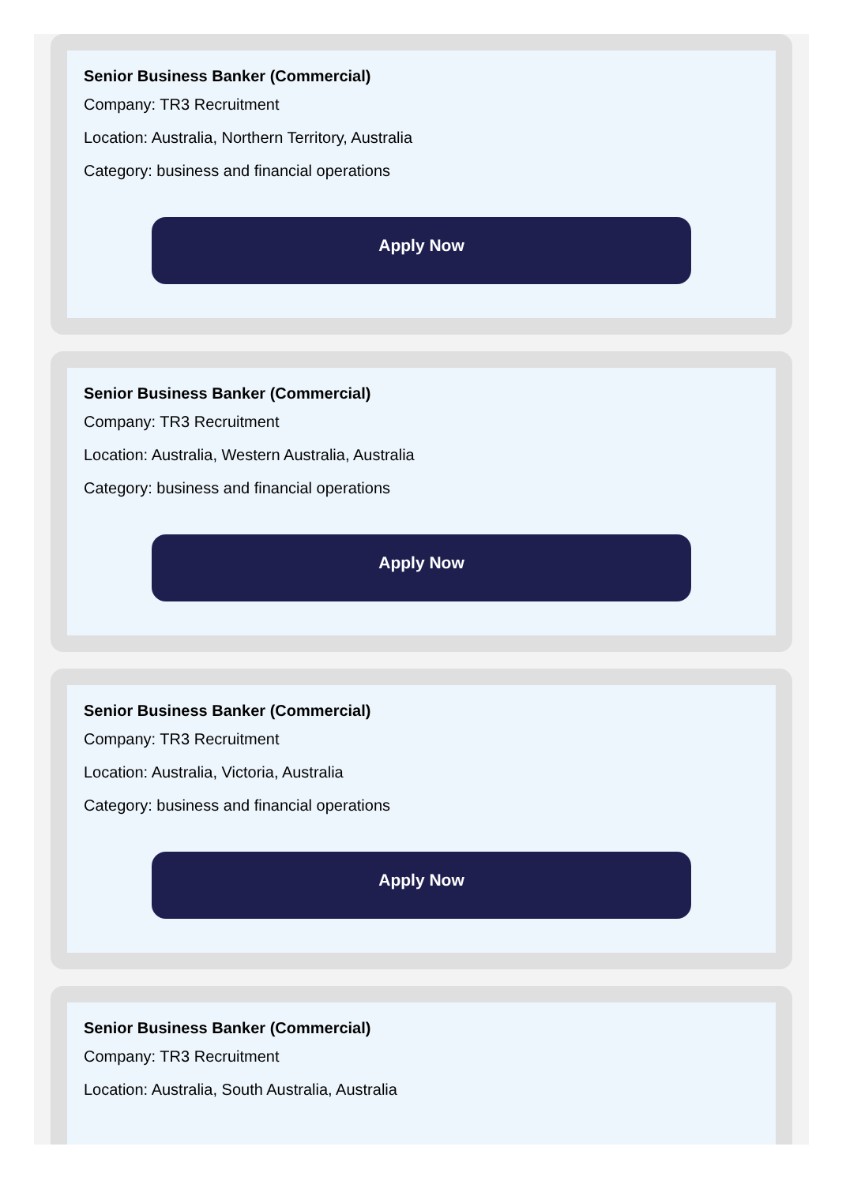Senior Business Banker (Commercial)
Company: TR3 Recruitment
Location: Australia, Northern Territory, Australia
Category: business and financial operations
Apply Now
Senior Business Banker (Commercial)
Company: TR3 Recruitment
Location: Australia, Western Australia, Australia
Category: business and financial operations
Apply Now
Senior Business Banker (Commercial)
Company: TR3 Recruitment
Location: Australia, Victoria, Australia
Category: business and financial operations
Apply Now
Senior Business Banker (Commercial)
Company: TR3 Recruitment
Location: Australia, South Australia, Australia